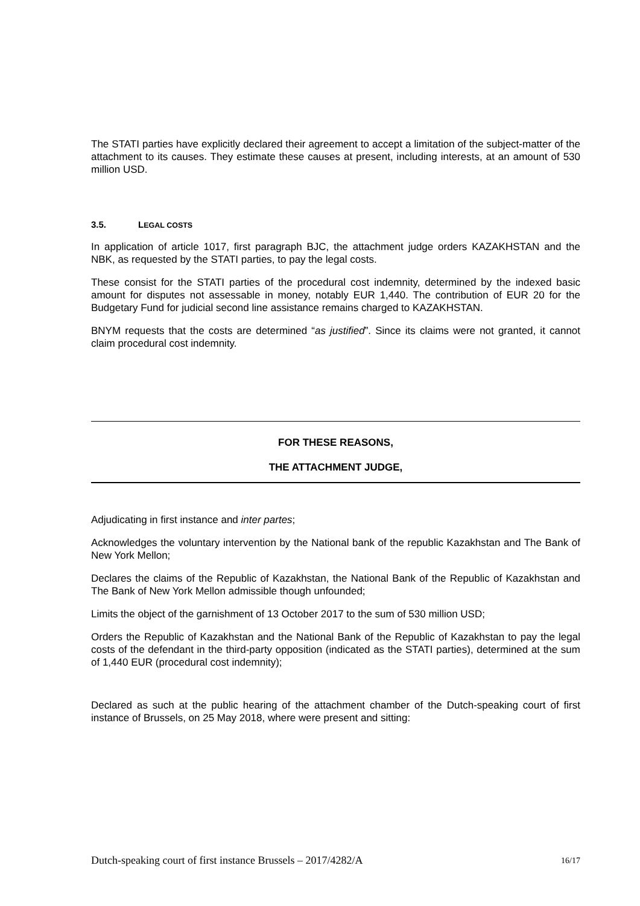The STATI parties have explicitly declared their agreement to accept a limitation of the subject-matter of the attachment to its causes. They estimate these causes at present, including interests, at an amount of 530 million USD.
3.5. LEGAL COSTS
In application of article 1017, first paragraph BJC, the attachment judge orders KAZAKHSTAN and the NBK, as requested by the STATI parties, to pay the legal costs.
These consist for the STATI parties of the procedural cost indemnity, determined by the indexed basic amount for disputes not assessable in money, notably EUR 1,440. The contribution of EUR 20 for the Budgetary Fund for judicial second line assistance remains charged to KAZAKHSTAN.
BNYM requests that the costs are determined “as justified”. Since its claims were not granted, it cannot claim procedural cost indemnity.
FOR THESE REASONS,
THE ATTACHMENT JUDGE,
Adjudicating in first instance and inter partes;
Acknowledges the voluntary intervention by the National bank of the republic Kazakhstan and The Bank of New York Mellon;
Declares the claims of the Republic of Kazakhstan, the National Bank of the Republic of Kazakhstan and The Bank of New York Mellon admissible though unfounded;
Limits the object of the garnishment of 13 October 2017 to the sum of 530 million USD;
Orders the Republic of Kazakhstan and the National Bank of the Republic of Kazakhstan to pay the legal costs of the defendant in the third-party opposition (indicated as the STATI parties), determined at the sum of 1,440 EUR (procedural cost indemnity);
Declared as such at the public hearing of the attachment chamber of the Dutch-speaking court of first instance of Brussels, on 25 May 2018, where were present and sitting:
Dutch-speaking court of first instance Brussels – 2017/4282/A 16/17